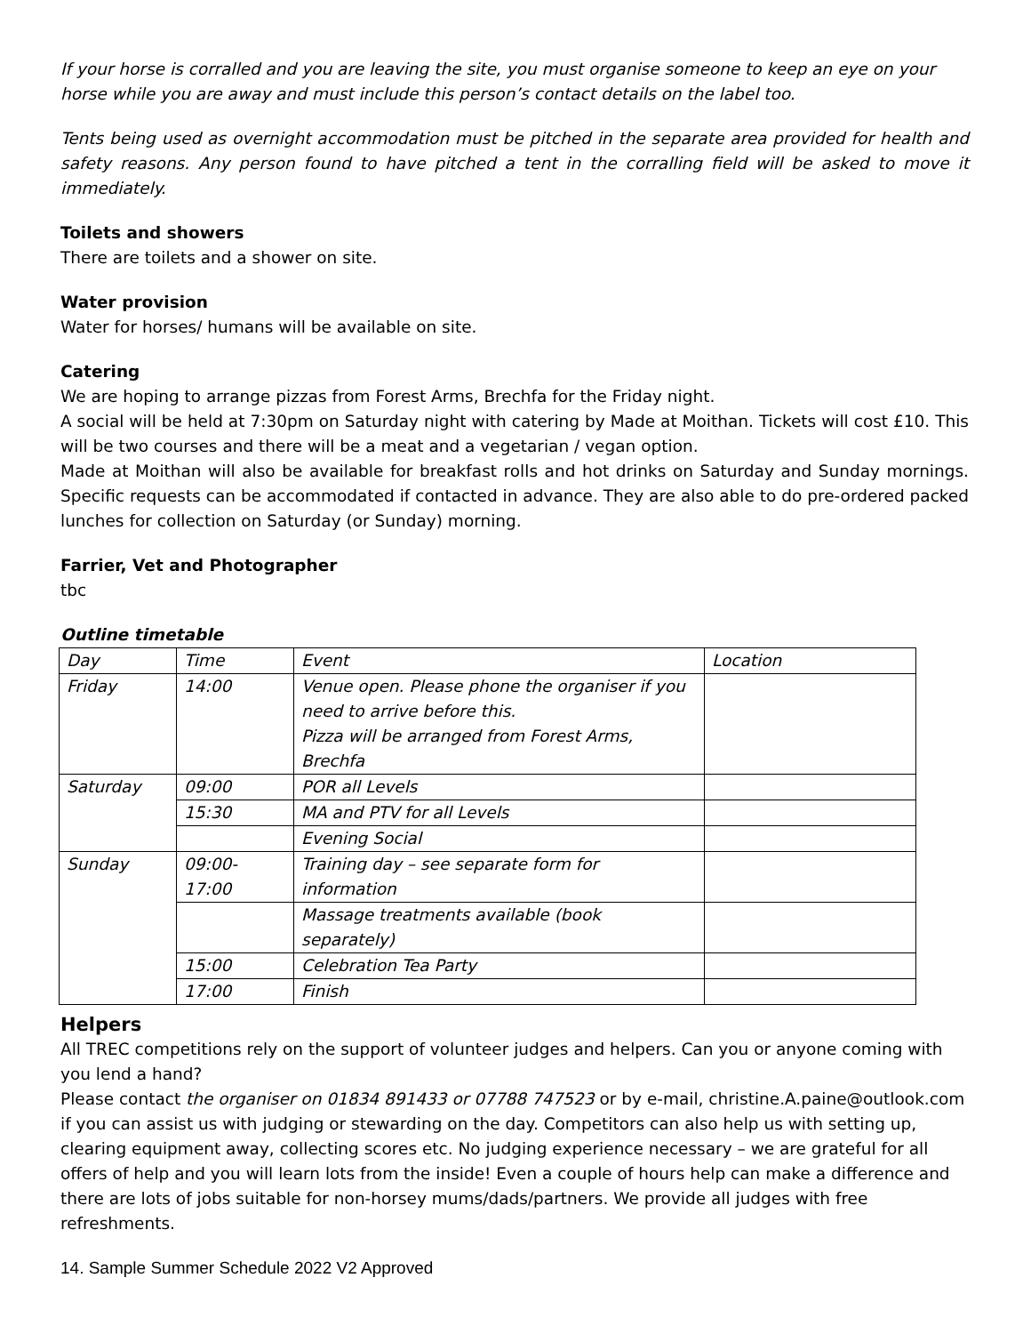If your horse is corralled and you are leaving the site, you must organise someone to keep an eye on your horse while you are away and must include this person’s contact details on the label too.
Tents being used as overnight accommodation must be pitched in the separate area provided for health and safety reasons. Any person found to have pitched a tent in the corralling field will be asked to move it immediately.
Toilets and showers
There are toilets and a shower on site.
Water provision
Water for horses/ humans will be available on site.
Catering
We are hoping to arrange pizzas from Forest Arms, Brechfa for the Friday night.
A social will be held at 7:30pm on Saturday night with catering by Made at Moithan. Tickets will cost £10. This will be two courses and there will be a meat and a vegetarian / vegan option.
Made at Moithan will also be available for breakfast rolls and hot drinks on Saturday and Sunday mornings. Specific requests can be accommodated if contacted in advance. They are also able to do pre-ordered packed lunches for collection on Saturday (or Sunday) morning.
Farrier, Vet and Photographer
tbc
Outline timetable
| Day | Time | Event | Location |
| Friday | 14:00 | Venue open. Please phone the organiser if you need to arrive before this. Pizza will be arranged from Forest Arms, Brechfa | |
| Saturday | 09:00 | POR all Levels | |
| | 15:30 | MA and PTV for all Levels | |
| | | Evening Social | |
| Sunday | 09:00- 17:00 | Training day – see separate form for information | |
| | | Massage treatments available (book separately) | |
| | 15:00 | Celebration Tea Party | |
| | 17:00 | Finish | |
Helpers
All TREC competitions rely on the support of volunteer judges and helpers. Can you or anyone coming with you lend a hand?
Please contact the organiser on 01834 891433 or 07788 747523 or by e-mail, christine.A.paine@outlook.com if you can assist us with judging or stewarding on the day. Competitors can also help us with setting up, clearing equipment away, collecting scores etc. No judging experience necessary – we are grateful for all offers of help and you will learn lots from the inside! Even a couple of hours help can make a difference and there are lots of jobs suitable for non-horsey mums/dads/partners. We provide all judges with free refreshments.
14. Sample Summer Schedule 2022 V2 Approved